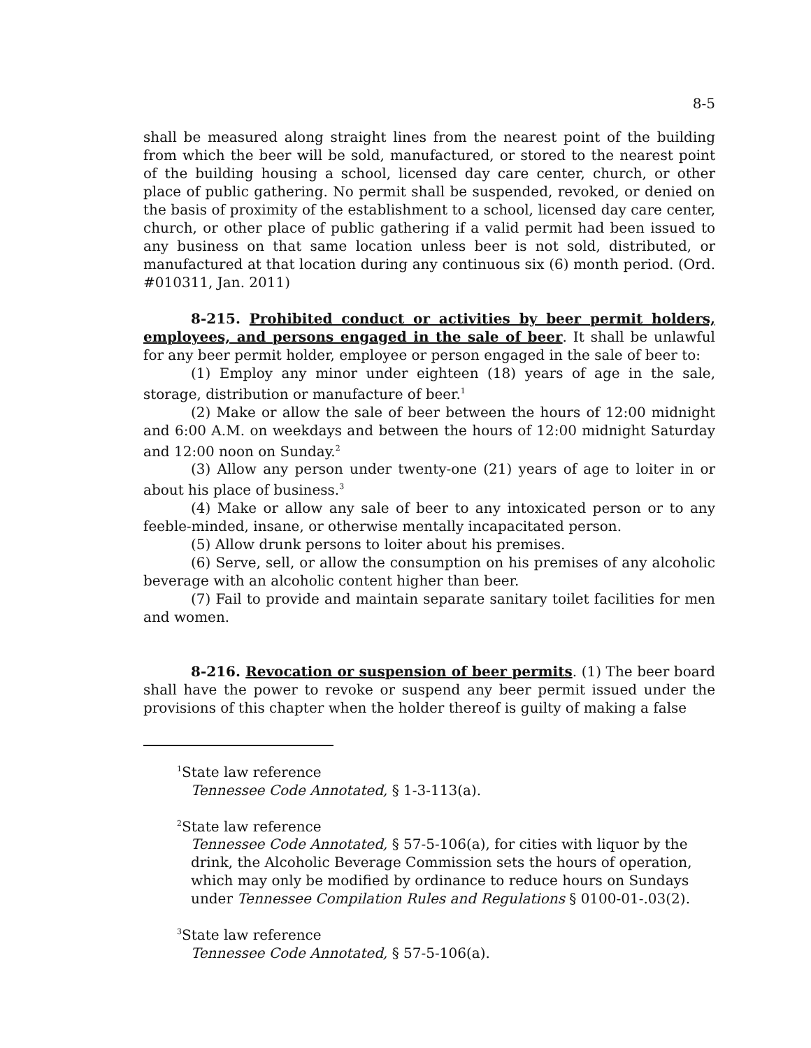8-5
shall be measured along straight lines from the nearest point of the building from which the beer will be sold, manufactured, or stored to the nearest point of the building housing a school, licensed day care center, church, or other place of public gathering. No permit shall be suspended, revoked, or denied on the basis of proximity of the establishment to a school, licensed day care center, church, or other place of public gathering if a valid permit had been issued to any business on that same location unless beer is not sold, distributed, or manufactured at that location during any continuous six (6) month period. (Ord. #010311, Jan. 2011)
8-215. Prohibited conduct or activities by beer permit holders, employees, and persons engaged in the sale of beer. It shall be unlawful for any beer permit holder, employee or person engaged in the sale of beer to:
(1) Employ any minor under eighteen (18) years of age in the sale, storage, distribution or manufacture of beer.<sup>1</sup>
(2) Make or allow the sale of beer between the hours of 12:00 midnight and 6:00 A.M. on weekdays and between the hours of 12:00 midnight Saturday and 12:00 noon on Sunday.<sup>2</sup>
(3) Allow any person under twenty-one (21) years of age to loiter in or about his place of business.<sup>3</sup>
(4) Make or allow any sale of beer to any intoxicated person or to any feeble-minded, insane, or otherwise mentally incapacitated person.
(5) Allow drunk persons to loiter about his premises.
(6) Serve, sell, or allow the consumption on his premises of any alcoholic beverage with an alcoholic content higher than beer.
(7) Fail to provide and maintain separate sanitary toilet facilities for men and women.
8-216. Revocation or suspension of beer permits. (1) The beer board shall have the power to revoke or suspend any beer permit issued under the provisions of this chapter when the holder thereof is guilty of making a false
<sup>1</sup> State law reference
Tennessee Code Annotated, § 1-3-113(a).
<sup>2</sup> State law reference
Tennessee Code Annotated, § 57-5-106(a), for cities with liquor by the drink, the Alcoholic Beverage Commission sets the hours of operation, which may only be modified by ordinance to reduce hours on Sundays under Tennessee Compilation Rules and Regulations § 0100-01-.03(2).
<sup>3</sup> State law reference
Tennessee Code Annotated, § 57-5-106(a).